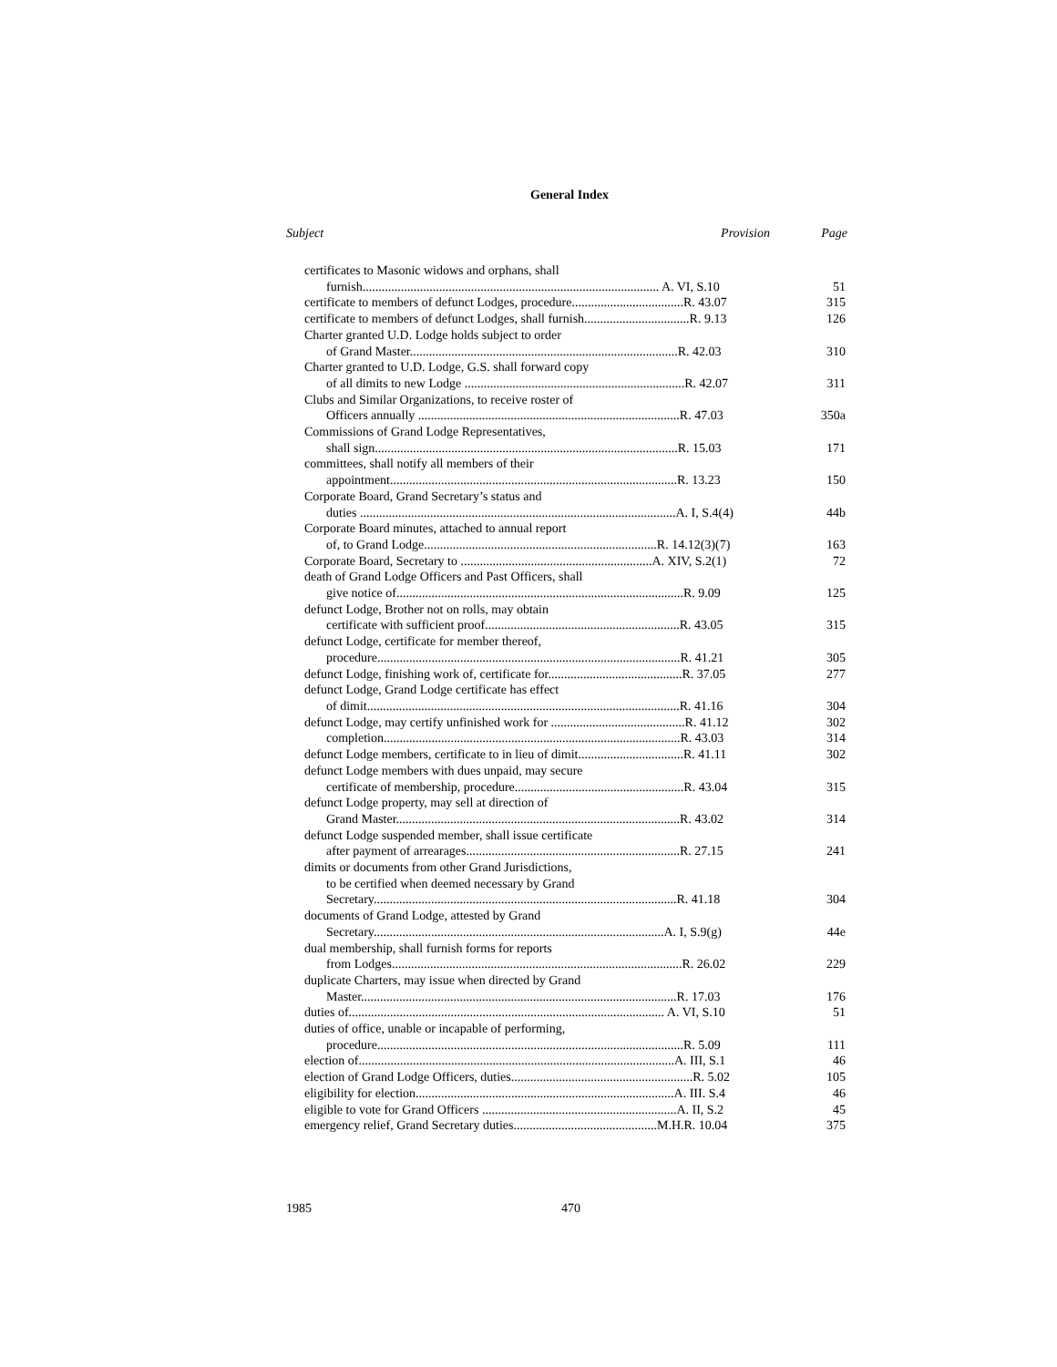General Index
Subject Provision Page
| certificates to Masonic widows and orphans, shall | |
| furnish............................................................................................. A. VI, S.10 | 51 |
| certificate to members of defunct Lodges, procedure...................................R. 43.07 | 315 |
| certificate to members of defunct Lodges, shall furnish.................................R. 9.13 | 126 |
| Charter granted U.D. Lodge holds subject to order | |
| of Grand Master....................................................................................R. 42.03 | 310 |
| Charter granted to U.D. Lodge, G.S. shall forward copy | |
| of all dimits to new Lodge .....................................................................R. 42.07 | 311 |
| Clubs and Similar Organizations, to receive roster of | |
| Officers annually ..................................................................................R. 47.03 | 350a |
| Commissions of Grand Lodge Representatives, | |
| shall sign...............................................................................................R. 15.03 | 171 |
| committees, shall notify all members of their | |
| appointment..........................................................................................R. 13.23 | 150 |
| Corporate Board, Grand Secretary’s status and | |
| duties ...................................................................................................A. I, S.4(4) | 44b |
| Corporate Board minutes, attached to annual report | |
| of, to Grand Lodge.........................................................................R. 14.12(3)(7) | 163 |
| Corporate Board, Secretary to ............................................................A. XIV, S.2(1) | 72 |
| death of Grand Lodge Officers and Past Officers, shall | |
| give notice of..........................................................................................R. 9.09 | 125 |
| defunct Lodge, Brother not on rolls, may obtain | |
| certificate with sufficient proof.............................................................R. 43.05 | 315 |
| defunct Lodge, certificate for member thereof, | |
| procedure...............................................................................................R. 41.21 | 305 |
| defunct Lodge, finishing work of, certificate for..........................................R. 37.05 | 277 |
| defunct Lodge, Grand Lodge certificate has effect | |
| of dimit..................................................................................................R. 41.16 | 304 |
| defunct Lodge, may certify unfinished work for ..........................................R. 41.12 | 302 |
| completion.............................................................................................R. 43.03 | 314 |
| defunct Lodge members, certificate to in lieu of dimit.................................R. 41.11 | 302 |
| defunct Lodge members with dues unpaid, may secure | |
| certificate of membership, procedure.....................................................R. 43.04 | 315 |
| defunct Lodge property, may sell at direction of | |
| Grand Master.........................................................................................R. 43.02 | 314 |
| defunct Lodge suspended member, shall issue certificate | |
| after payment of arrearages...................................................................R. 27.15 | 241 |
| dimits or documents from other Grand Jurisdictions, | |
| to be certified when deemed necessary by Grand | |
| Secretary...............................................................................................R. 41.18 | 304 |
| documents of Grand Lodge, attested by Grand | |
| Secretary...........................................................................................A. I, S.9(g) | 44e |
| dual membership, shall furnish forms for reports | |
| from Lodges...........................................................................................R. 26.02 | 229 |
| duplicate Charters, may issue when directed by Grand | |
| Master...................................................................................................R. 17.03 | 176 |
| duties of................................................................................................... A. VI, S.10 | 51 |
| duties of office, unable or incapable of performing, | |
| procedure................................................................................................R. 5.09 | 111 |
| election of...................................................................................................A. III, S.1 | 46 |
| election of Grand Lodge Officers, duties.........................................................R. 5.02 | 105 |
| eligibility for election.................................................................................A. III. S.4 | 46 |
| eligible to vote for Grand Officers .............................................................A. II, S.2 | 45 |
| emergency relief, Grand Secretary duties.............................................M.H.R. 10.04 | 375 |
1985 470